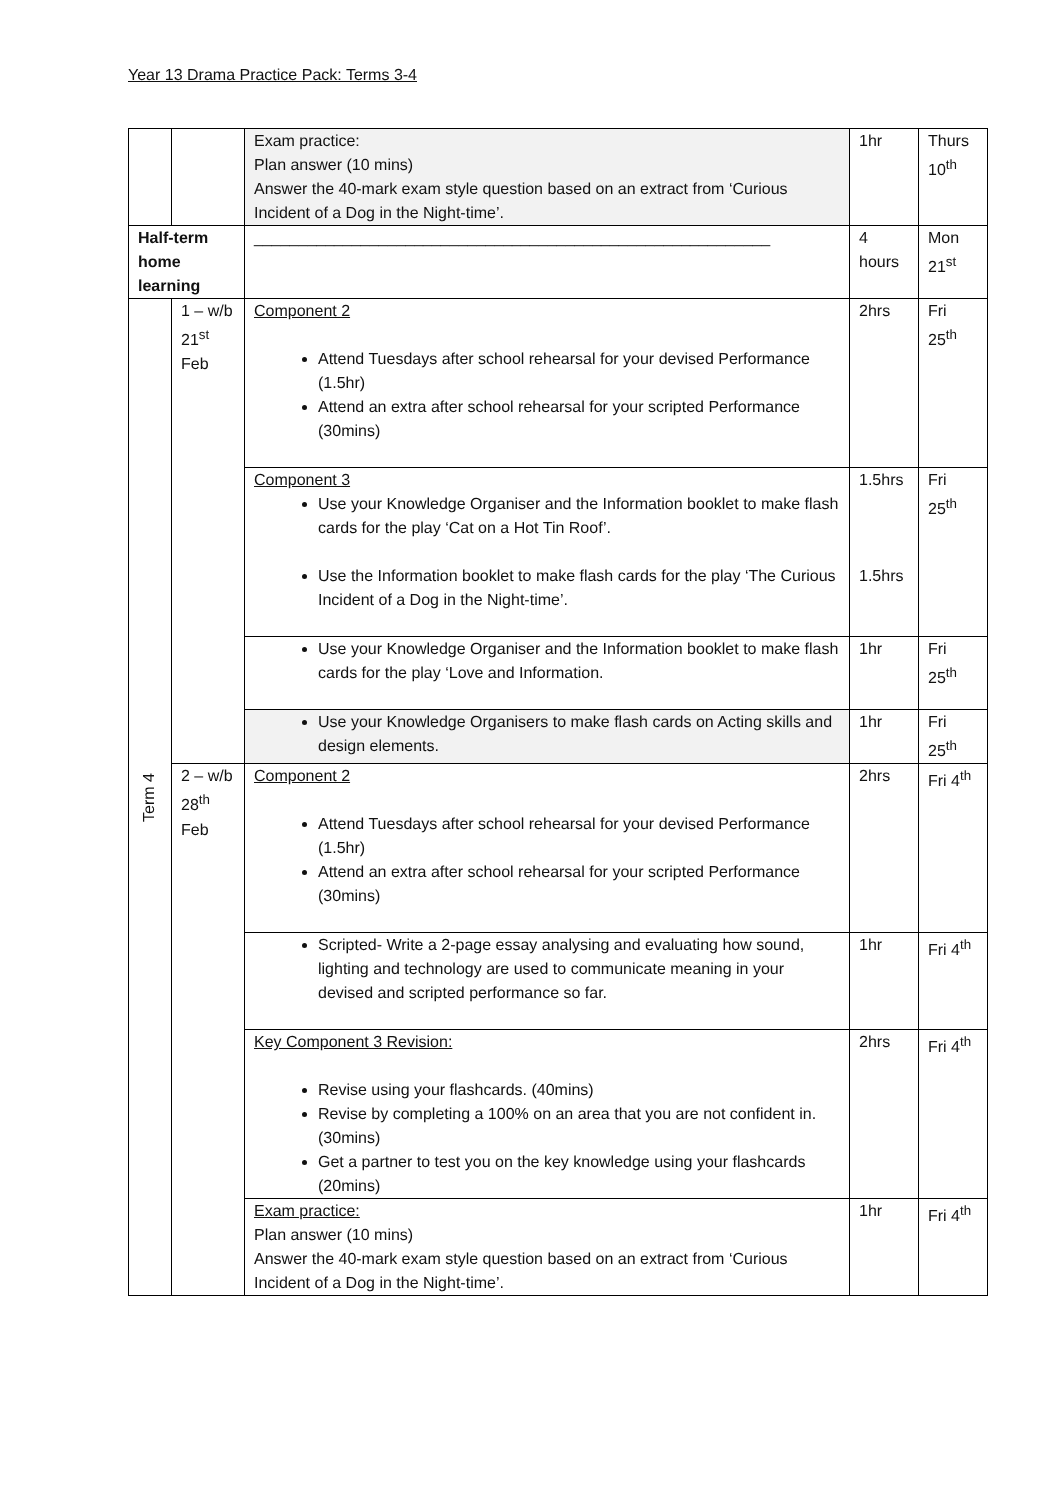Year 13 Drama Practice Pack: Terms 3-4
| | | Exam practice: Plan answer (10 mins) Answer the 40-mark exam style question based on an extract from ‘Curious Incident of a Dog in the Night-time’. | 1hr | Thurs 10<sup>th</sup> |
| Half-term home learning | | __________________________________________________________ | 4 hours | Mon 21<sup>st</sup> |
| Term 4 | 1 – w/b 21<sup>st</sup> Feb | Component 2 Attend Tuesdays after school rehearsal for your devised Performance (1.5hr) Attend an extra after school rehearsal for your scripted Performance (30mins) | 2hrs | Fri 25<sup>th</sup> |
| | | Component 3 Use your Knowledge Organiser and the Information booklet to make flash cards for the play ‘Cat on a Hot Tin Roof’. Use the Information booklet to make flash cards for the play ‘The Curious Incident of a Dog in the Night-time’. | 1.5hrs 1.5hrs | Fri 25<sup>th</sup> |
| | | Use your Knowledge Organiser and the Information booklet to make flash cards for the play ‘Love and Information. | 1hr | Fri 25<sup>th</sup> |
| | | Use your Knowledge Organisers to make flash cards on Acting skills and design elements. | 1hr | Fri 25<sup>th</sup> |
| | 2 – w/b 28<sup>th</sup> Feb | Component 2 Attend Tuesdays after school rehearsal for your devised Performance (1.5hr) Attend an extra after school rehearsal for your scripted Performance (30mins) | 2hrs | Fri 4<sup>th</sup> |
| | | Scripted- Write a 2-page essay analysing and evaluating how sound, lighting and technology are used to communicate meaning in your devised and scripted performance so far. | 1hr | Fri 4<sup>th</sup> |
| | | Key Component 3 Revision: Revise using your flashcards. (40mins) Revise by completing a 100% on an area that you are not confident in. (30mins) Get a partner to test you on the key knowledge using your flashcards (20mins) | 2hrs | Fri 4<sup>th</sup> |
| | | Exam practice: Plan answer (10 mins) Answer the 40-mark exam style question based on an extract from ‘Curious Incident of a Dog in the Night-time’. | 1hr | Fri 4<sup>th</sup> |